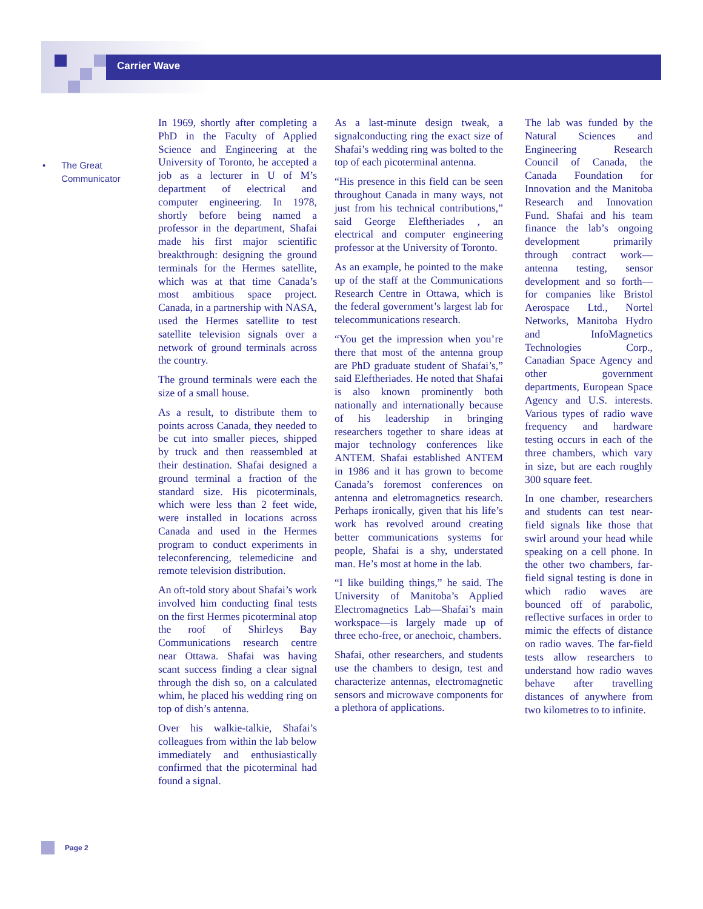Carrier Wave
• The Great Communicator
In 1969, shortly after completing a PhD in the Faculty of Applied Science and Engineering at the University of Toronto, he accepted a job as a lecturer in U of M’s department of electrical and computer engineering. In 1978, shortly before being named a professor in the department, Shafai made his first major scientific breakthrough: designing the ground terminals for the Hermes satellite, which was at that time Canada’s most ambitious space project. Canada, in a partnership with NASA, used the Hermes satellite to test satellite television signals over a network of ground terminals across the country.
The ground terminals were each the size of a small house.
As a result, to distribute them to points across Canada, they needed to be cut into smaller pieces, shipped by truck and then reassembled at their destination. Shafai designed a ground terminal a fraction of the standard size. His picoterminals, which were less than 2 feet wide, were installed in locations across Canada and used in the Hermes program to conduct experiments in teleconferencing, telemedicine and remote television distribution.
An oft-told story about Shafai’s work involved him conducting final tests on the first Hermes picoterminal atop the roof of Shirleys Bay Communications research centre near Ottawa. Shafai was having scant success finding a clear signal through the dish so, on a calculated whim, he placed his wedding ring on top of dish’s antenna.
Over his walkie-talkie, Shafai’s colleagues from within the lab below immediately and enthusiastically confirmed that the picoterminal had found a signal.
As a last-minute design tweak, a signalconducting ring the exact size of Shafai’s wedding ring was bolted to the top of each picoterminal antenna.
“His presence in this field can be seen throughout Canada in many ways, not just from his technical contributions,” said George Eleftheriades , an electrical and computer engineering professor at the University of Toronto.
As an example, he pointed to the make up of the staff at the Communications Research Centre in Ottawa, which is the federal government’s largest lab for telecommunications research.
“You get the impression when you’re there that most of the antenna group are PhD graduate student of Shafai’s,” said Eleftheriades. He noted that Shafai is also known prominently both nationally and internationally because of his leadership in bringing researchers together to share ideas at major technology conferences like ANTEM. Shafai established ANTEM in 1986 and it has grown to become Canada’s foremost conferences on antenna and eletromagnetics research. Perhaps ironically, given that his life’s work has revolved around creating better communications systems for people, Shafai is a shy, understated man. He’s most at home in the lab.
“I like building things,” he said. The University of Manitoba’s Applied Electromagnetics Lab—Shafai’s main workspace—is largely made up of three echo-free, or anechoic, chambers.
Shafai, other researchers, and students use the chambers to design, test and characterize antennas, electromagnetic sensors and microwave components for a plethora of applications.
The lab was funded by the Natural Sciences and Engineering Research Council of Canada, the Canada Foundation for Innovation and the Manitoba Research and Innovation Fund. Shafai and his team finance the lab’s ongoing development primarily through contract work—antenna testing, sensor development and so forth—for companies like Bristol Aerospace Ltd., Nortel Networks, Manitoba Hydro and InfoMagnetics Technologies Corp., Canadian Space Agency and other government departments, European Space Agency and U.S. interests. Various types of radio wave frequency and hardware testing occurs in each of the three chambers, which vary in size, but are each roughly 300 square feet.
In one chamber, researchers and students can test near-field signals like those that swirl around your head while speaking on a cell phone. In the other two chambers, far-field signal testing is done in which radio waves are bounced off of parabolic, reflective surfaces in order to mimic the effects of distance on radio waves. The far-field tests allow researchers to understand how radio waves behave after travelling distances of anywhere from two kilometres to to infinite.
Page 2